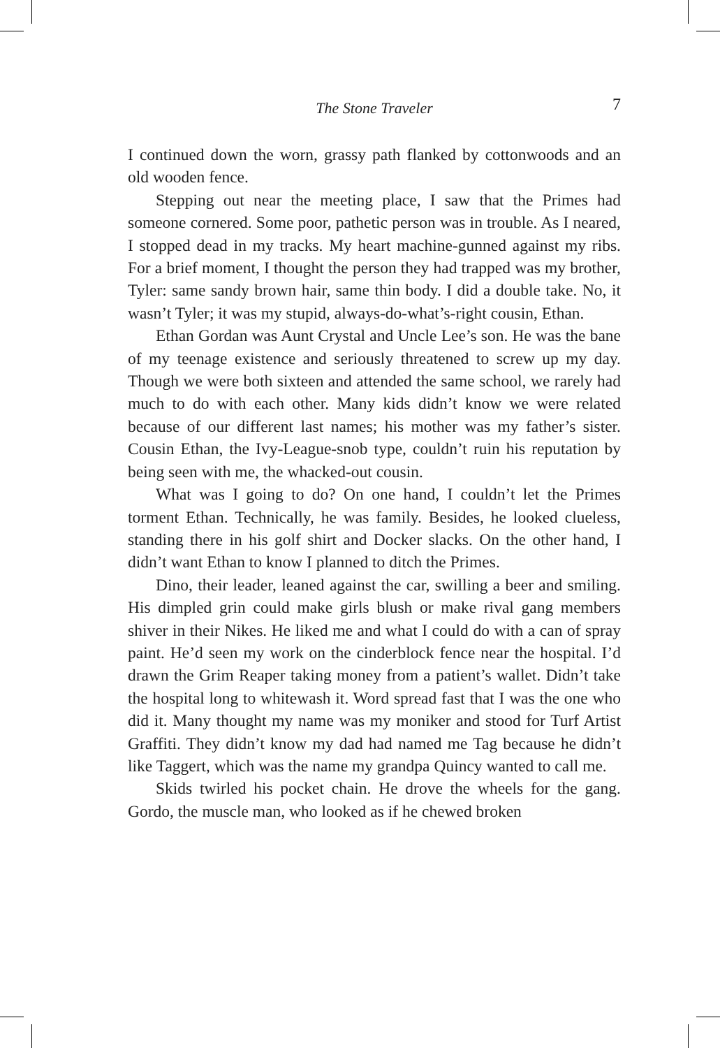The Stone Traveler
7
I continued down the worn, grassy path flanked by cottonwoods and an old wooden fence.
Stepping out near the meeting place, I saw that the Primes had someone cornered. Some poor, pathetic person was in trouble. As I neared, I stopped dead in my tracks. My heart machine-gunned against my ribs. For a brief moment, I thought the person they had trapped was my brother, Tyler: same sandy brown hair, same thin body. I did a double take. No, it wasn’t Tyler; it was my stupid, always-do-what’s-right cousin, Ethan.
Ethan Gordan was Aunt Crystal and Uncle Lee’s son. He was the bane of my teenage existence and seriously threatened to screw up my day. Though we were both sixteen and attended the same school, we rarely had much to do with each other. Many kids didn’t know we were related because of our different last names; his mother was my father’s sister. Cousin Ethan, the Ivy-League-snob type, couldn’t ruin his reputation by being seen with me, the whacked-out cousin.
What was I going to do? On one hand, I couldn’t let the Primes torment Ethan. Technically, he was family. Besides, he looked clueless, standing there in his golf shirt and Docker slacks. On the other hand, I didn’t want Ethan to know I planned to ditch the Primes.
Dino, their leader, leaned against the car, swilling a beer and smiling. His dimpled grin could make girls blush or make rival gang members shiver in their Nikes. He liked me and what I could do with a can of spray paint. He’d seen my work on the cinderblock fence near the hospital. I’d drawn the Grim Reaper taking money from a patient’s wallet. Didn’t take the hospital long to whitewash it. Word spread fast that I was the one who did it. Many thought my name was my moniker and stood for Turf Artist Graffiti. They didn’t know my dad had named me Tag because he didn’t like Taggert, which was the name my grandpa Quincy wanted to call me.
Skids twirled his pocket chain. He drove the wheels for the gang. Gordo, the muscle man, who looked as if he chewed broken